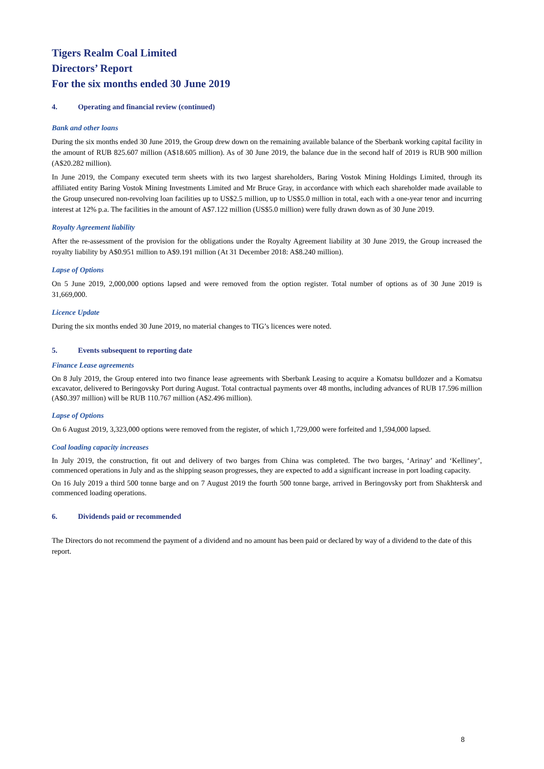Tigers Realm Coal Limited
Directors’ Report
For the six months ended 30 June 2019
4. Operating and financial review (continued)
Bank and other loans
During the six months ended 30 June 2019, the Group drew down on the remaining available balance of the Sberbank working capital facility in the amount of RUB 825.607 million (A$18.605 million). As of 30 June 2019, the balance due in the second half of 2019 is RUB 900 million (A$20.282 million).
In June 2019, the Company executed term sheets with its two largest shareholders, Baring Vostok Mining Holdings Limited, through its affiliated entity Baring Vostok Mining Investments Limited and Mr Bruce Gray, in accordance with which each shareholder made available to the Group unsecured non-revolving loan facilities up to US$2.5 million, up to US$5.0 million in total, each with a one-year tenor and incurring interest at 12% p.a. The facilities in the amount of A$7.122 million (US$5.0 million) were fully drawn down as of 30 June 2019.
Royalty Agreement liability
After the re-assessment of the provision for the obligations under the Royalty Agreement liability at 30 June 2019, the Group increased the royalty liability by A$0.951 million to A$9.191 million (At 31 December 2018: A$8.240 million).
Lapse of Options
On 5 June 2019, 2,000,000 options lapsed and were removed from the option register. Total number of options as of 30 June 2019 is 31,669,000.
Licence Update
During the six months ended 30 June 2019, no material changes to TIG’s licences were noted.
5. Events subsequent to reporting date
Finance Lease agreements
On 8 July 2019, the Group entered into two finance lease agreements with Sberbank Leasing to acquire a Komatsu bulldozer and a Komatsu excavator, delivered to Beringovsky Port during August. Total contractual payments over 48 months, including advances of RUB 17.596 million (A$0.397 million) will be RUB 110.767 million (A$2.496 million).
Lapse of Options
On 6 August 2019, 3,323,000 options were removed from the register, of which 1,729,000 were forfeited and 1,594,000 lapsed.
Coal loading capacity increases
In July 2019, the construction, fit out and delivery of two barges from China was completed. The two barges, ‘Arinay’ and ‘Kelliney’, commenced operations in July and as the shipping season progresses, they are expected to add a significant increase in port loading capacity.
On 16 July 2019 a third 500 tonne barge and on 7 August 2019 the fourth 500 tonne barge, arrived in Beringovsky port from Shakhtersk and commenced loading operations.
6. Dividends paid or recommended
The Directors do not recommend the payment of a dividend and no amount has been paid or declared by way of a dividend to the date of this report.
8